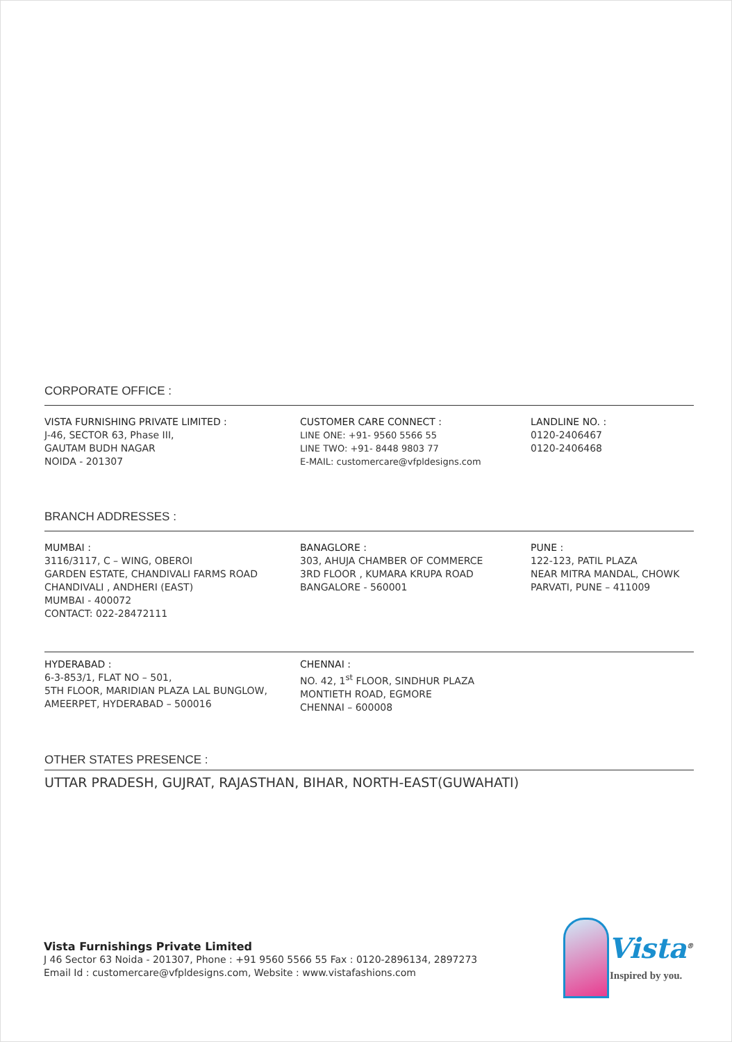CORPORATE OFFICE :
VISTA FURNISHING PRIVATE LIMITED :
J-46, SECTOR 63, Phase III,
GAUTAM BUDH NAGAR
NOIDA - 201307
CUSTOMER CARE CONNECT :
LINE ONE: +91- 9560 5566 55
LINE TWO: +91- 8448 9803 77
E-MAIL: customercare@vfpldesigns.com
LANDLINE NO. :
0120-2406467
0120-2406468
BRANCH ADDRESSES :
MUMBAI :
3116/3117, C – WING, OBEROI
GARDEN ESTATE, CHANDIVALI FARMS ROAD
CHANDIVALI , ANDHERI (EAST)
MUMBAI - 400072
CONTACT: 022-28472111
BANAGLORE :
303, AHUJA CHAMBER OF COMMERCE
3RD FLOOR , KUMARA KRUPA ROAD
BANGALORE - 560001
PUNE :
122-123, PATIL PLAZA
NEAR MITRA MANDAL, CHOWK
PARVATI, PUNE – 411009
HYDERABAD :
6-3-853/1, FLAT NO – 501,
5TH FLOOR, MARIDIAN PLAZA LAL BUNGLOW,
AMEERPET, HYDERABAD – 500016
CHENNAI :
NO. 42, 1<sup>st</sup> FLOOR, SINDHUR PLAZA
MONTIETH ROAD, EGMORE
CHENNAI – 600008
OTHER STATES PRESENCE :
UTTAR PRADESH, GUJRAT, RAJASTHAN, BIHAR, NORTH-EAST(GUWAHATI)
Vista Furnishings Private Limited
J 46 Sector 63 Noida - 201307, Phone : +91 9560 5566 55 Fax : 0120-2896134, 2897273
Email Id : customercare@vfpldesigns.com, Website : www.vistafashions.com
Vista<sup>®</sup>
Inspired by you.